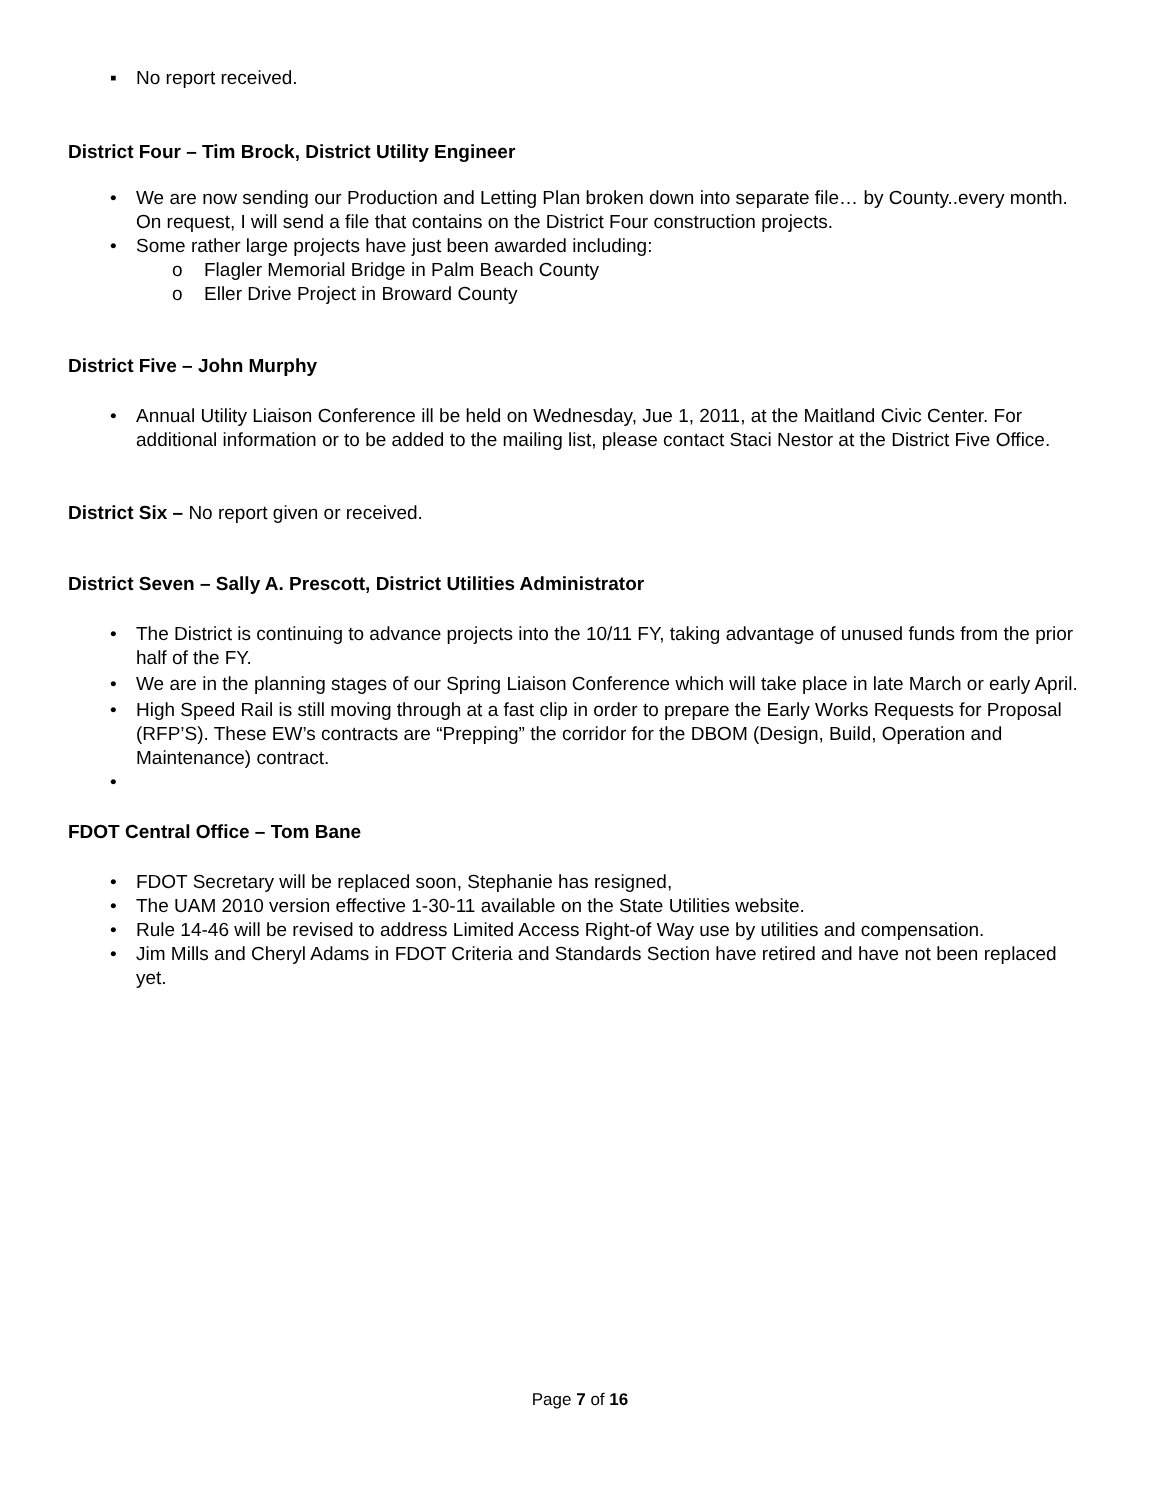▪ No report received.
District Four – Tim Brock, District Utility Engineer
• We are now sending our Production and Letting Plan broken down into separate file… by County..every month. On request, I will send a file that contains on the District Four construction projects.
• Some rather large projects have just been awarded including:
o Flagler Memorial Bridge in Palm Beach County
o Eller Drive Project in Broward County
District Five – John Murphy
• Annual Utility Liaison Conference ill be held on Wednesday, Jue 1, 2011, at the Maitland Civic Center. For additional information or to be added to the mailing list, please contact Staci Nestor at the District Five Office.
District Six – No report given or received.
District Seven – Sally A. Prescott, District Utilities Administrator
• The District is continuing to advance projects into the 10/11 FY, taking advantage of unused funds from the prior half of the FY.
• We are in the planning stages of our Spring Liaison Conference which will take place in late March or early April.
• High Speed Rail is still moving through at a fast clip in order to prepare the Early Works Requests for Proposal (RFP’S). These EW’s contracts are “Prepping” the corridor for the DBOM (Design, Build, Operation and Maintenance) contract.
•
FDOT Central Office – Tom Bane
• FDOT Secretary will be replaced soon, Stephanie has resigned,
• The UAM 2010 version effective 1-30-11 available on the State Utilities website.
• Rule 14-46 will be revised to address Limited Access Right-of Way use by utilities and compensation.
• Jim Mills and Cheryl Adams in FDOT Criteria and Standards Section have retired and have not been replaced yet.
Page 7 of 16